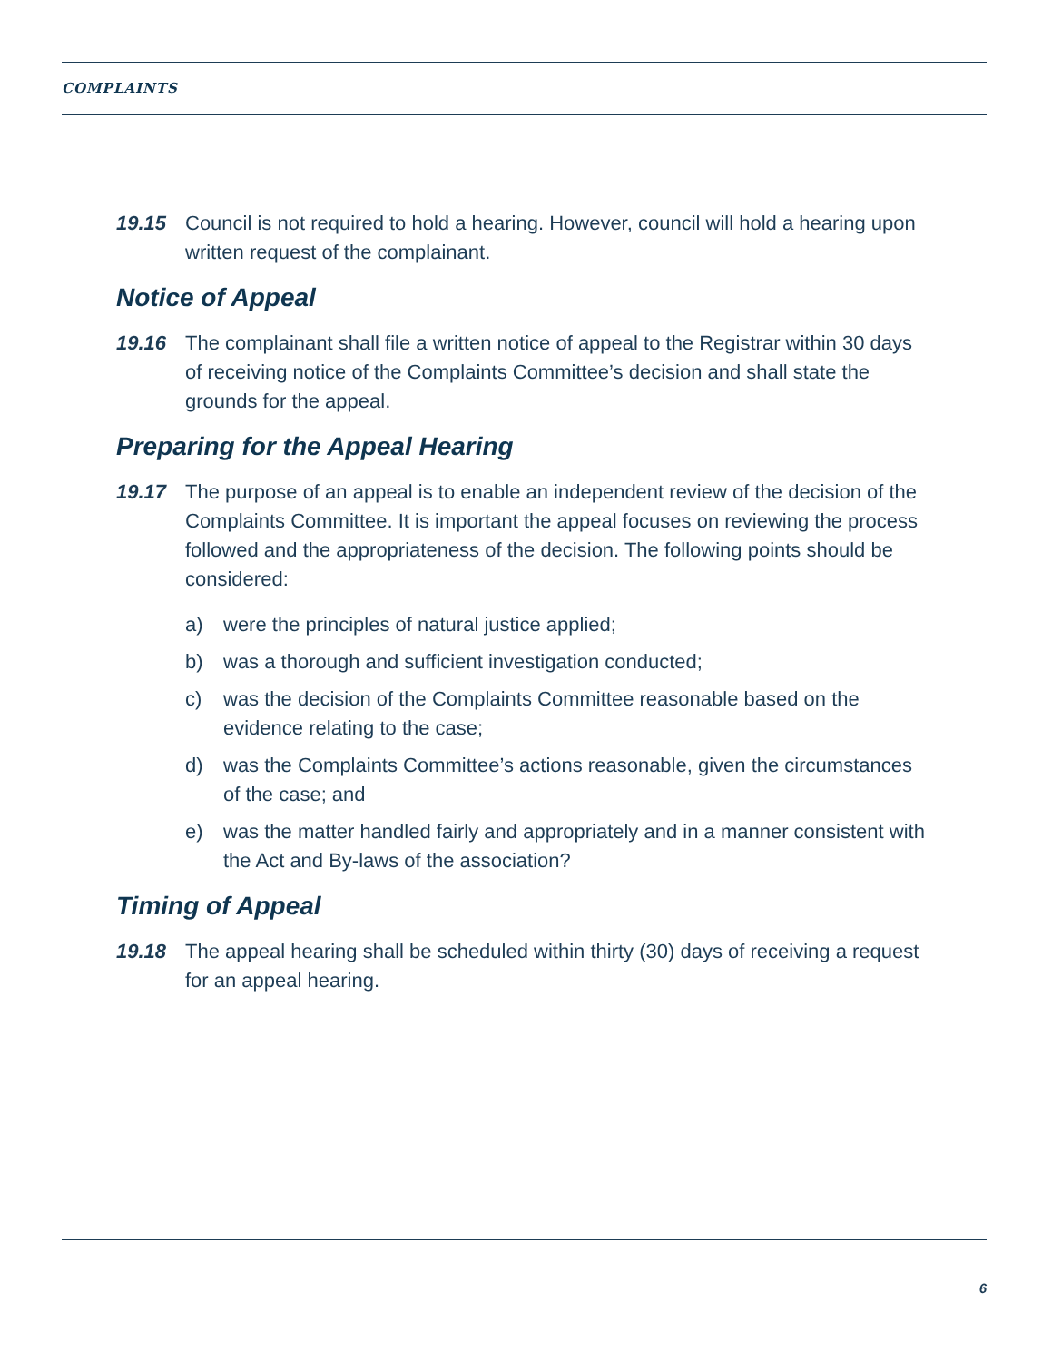COMPLAINTS
19.15 Council is not required to hold a hearing. However, council will hold a hearing upon written request of the complainant.
Notice of Appeal
19.16 The complainant shall file a written notice of appeal to the Registrar within 30 days of receiving notice of the Complaints Committee’s decision and shall state the grounds for the appeal.
Preparing for the Appeal Hearing
19.17 The purpose of an appeal is to enable an independent review of the decision of the Complaints Committee. It is important the appeal focuses on reviewing the process followed and the appropriateness of the decision. The following points should be considered:
a) were the principles of natural justice applied;
b) was a thorough and sufficient investigation conducted;
c) was the decision of the Complaints Committee reasonable based on the evidence relating to the case;
d) was the Complaints Committee’s actions reasonable, given the circumstances of the case; and
e) was the matter handled fairly and appropriately and in a manner consistent with the Act and By-laws of the association?
Timing of Appeal
19.18 The appeal hearing shall be scheduled within thirty (30) days of receiving a request for an appeal hearing.
6